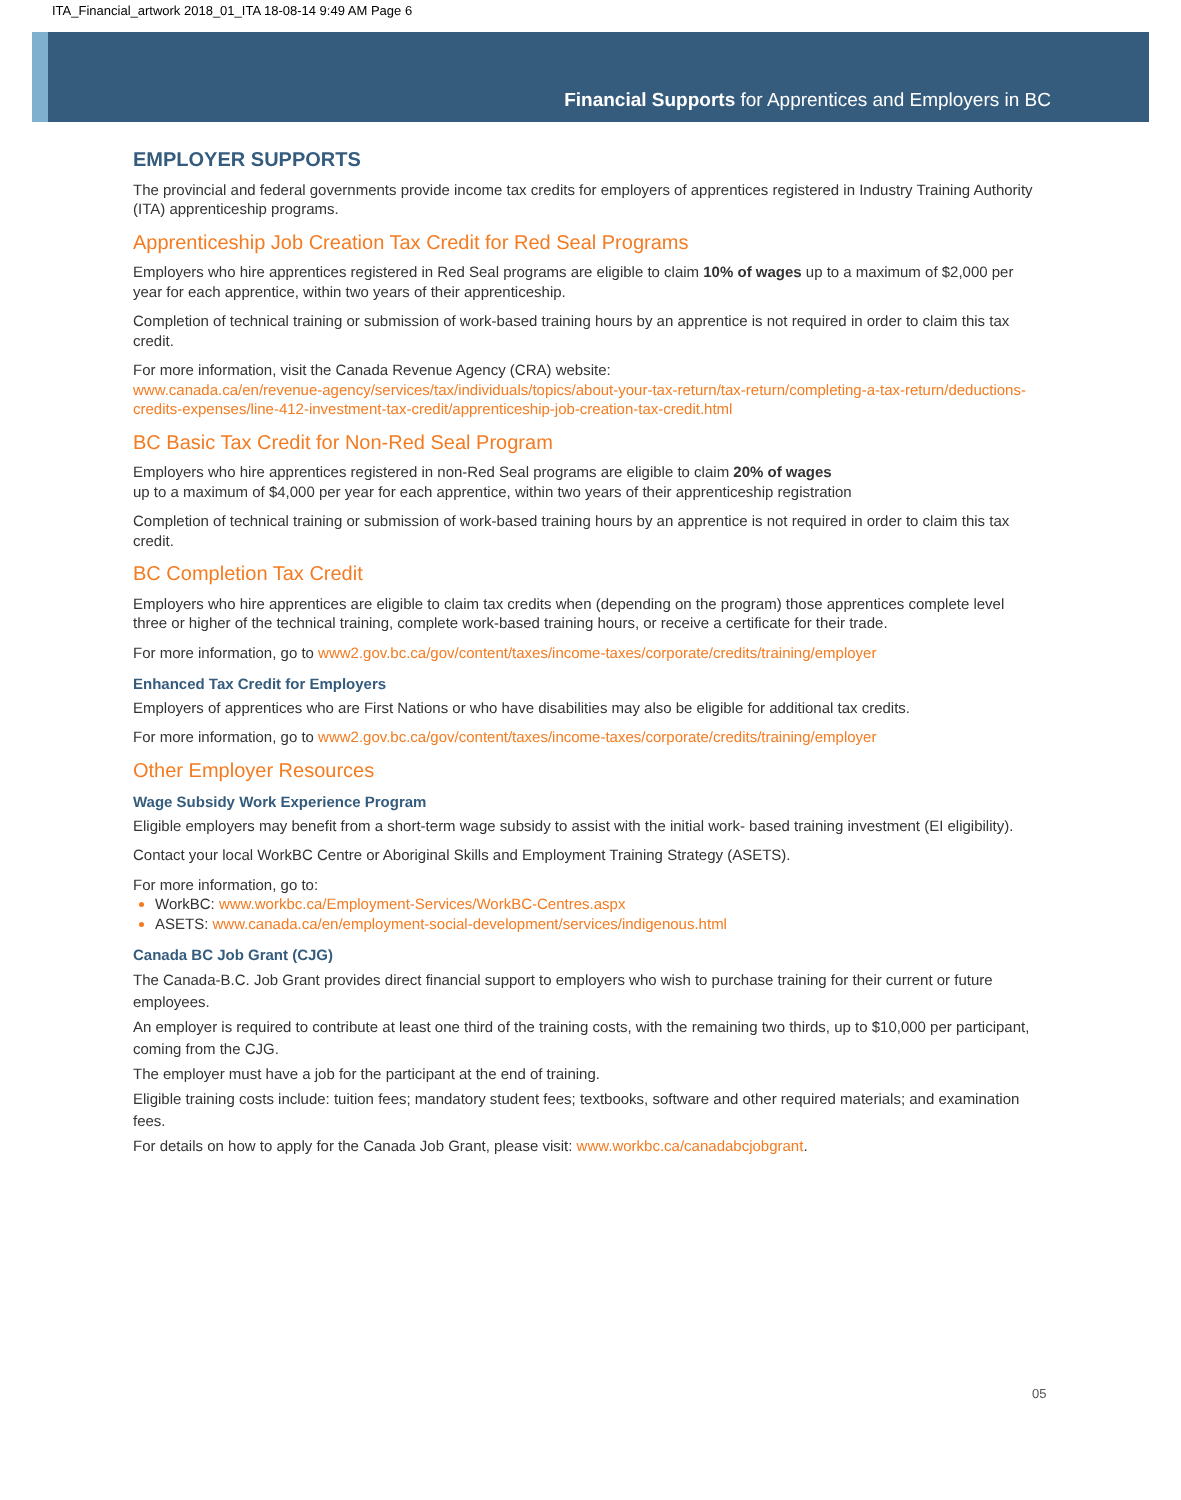ITA_Financial_artwork 2018_01_ITA 18-08-14 9:49 AM Page 6
Financial Supports for Apprentices and Employers in BC
EMPLOYER SUPPORTS
The provincial and federal governments provide income tax credits for employers of apprentices registered in Industry Training Authority (ITA) apprenticeship programs.
Apprenticeship Job Creation Tax Credit for Red Seal Programs
Employers who hire apprentices registered in Red Seal programs are eligible to claim 10% of wages up to a maximum of $2,000 per year for each apprentice, within two years of their apprenticeship.
Completion of technical training or submission of work-based training hours by an apprentice is not required in order to claim this tax credit.
For more information, visit the Canada Revenue Agency (CRA) website:
www.canada.ca/en/revenue-agency/services/tax/individuals/topics/about-your-tax-return/tax-return/completing-a-tax-return/deductions-credits-expenses/line-412-investment-tax-credit/apprenticeship-job-creation-tax-credit.html
BC Basic Tax Credit for Non-Red Seal Program
Employers who hire apprentices registered in non-Red Seal programs are eligible to claim 20% of wages
up to a maximum of $4,000 per year for each apprentice, within two years of their apprenticeship registration
Completion of technical training or submission of work-based training hours by an apprentice is not required in order to claim this tax credit.
BC Completion Tax Credit
Employers who hire apprentices are eligible to claim tax credits when (depending on the program) those apprentices complete level three or higher of the technical training, complete work-based training hours, or receive a certificate for their trade.
For more information, go to www2.gov.bc.ca/gov/content/taxes/income-taxes/corporate/credits/training/employer
Enhanced Tax Credit for Employers
Employers of apprentices who are First Nations or who have disabilities may also be eligible for additional tax credits.
For more information, go to www2.gov.bc.ca/gov/content/taxes/income-taxes/corporate/credits/training/employer
Other Employer Resources
Wage Subsidy Work Experience Program
Eligible employers may benefit from a short-term wage subsidy to assist with the initial work- based training investment (EI eligibility).
Contact your local WorkBC Centre or Aboriginal Skills and Employment Training Strategy (ASETS).
For more information, go to:
WorkBC: www.workbc.ca/Employment-Services/WorkBC-Centres.aspx
ASETS: www.canada.ca/en/employment-social-development/services/indigenous.html
Canada BC Job Grant (CJG)
The Canada-B.C. Job Grant provides direct financial support to employers who wish to purchase training for their current or future employees.
An employer is required to contribute at least one third of the training costs, with the remaining two thirds, up to $10,000 per participant, coming from the CJG.
The employer must have a job for the participant at the end of training.
Eligible training costs include: tuition fees; mandatory student fees; textbooks, software and other required materials; and examination fees.
For details on how to apply for the Canada Job Grant, please visit: www.workbc.ca/canadabcjobgrant.
05